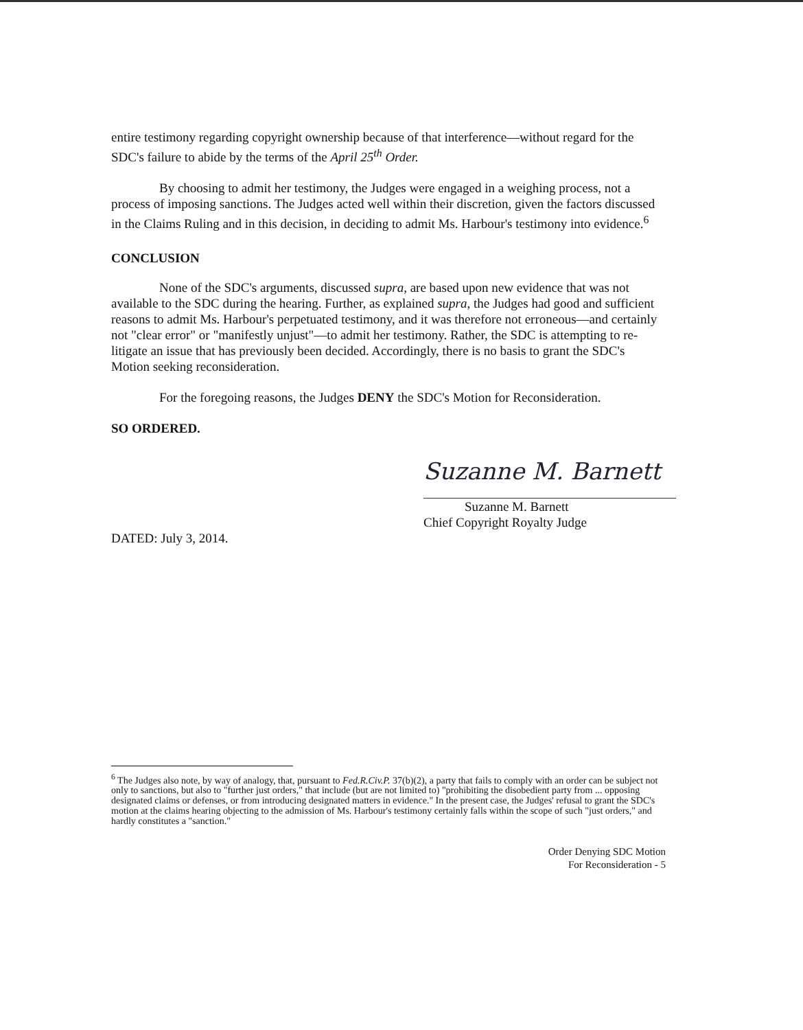entire testimony regarding copyright ownership because of that interference—without regard for the SDC's failure to abide by the terms of the April 25<sup>th</sup> Order.
By choosing to admit her testimony, the Judges were engaged in a weighing process, not a process of imposing sanctions. The Judges acted well within their discretion, given the factors discussed in the Claims Ruling and in this decision, in deciding to admit Ms. Harbour's testimony into evidence.<sup>6</sup>
CONCLUSION
None of the SDC's arguments, discussed supra, are based upon new evidence that was not available to the SDC during the hearing. Further, as explained supra, the Judges had good and sufficient reasons to admit Ms. Harbour's perpetuated testimony, and it was therefore not erroneous—and certainly not "clear error" or "manifestly unjust"—to admit her testimony. Rather, the SDC is attempting to re-litigate an issue that has previously been decided. Accordingly, there is no basis to grant the SDC's Motion seeking reconsideration.
For the foregoing reasons, the Judges DENY the SDC's Motion for Reconsideration.
SO ORDERED.
Suzanne M. Barnett
Suzanne M. Barnett
Chief Copyright Royalty Judge
DATED: July 3, 2014.
<sup>6</sup> The Judges also note, by way of analogy, that, pursuant to Fed.R.Civ.P. 37(b)(2), a party that fails to comply with an order can be subject not only to sanctions, but also to "further just orders," that include (but are not limited to) "prohibiting the disobedient party from ... opposing designated claims or defenses, or from introducing designated matters in evidence." In the present case, the Judges' refusal to grant the SDC's motion at the claims hearing objecting to the admission of Ms. Harbour's testimony certainly falls within the scope of such "just orders," and hardly constitutes a "sanction."
Order Denying SDC Motion
For Reconsideration - 5